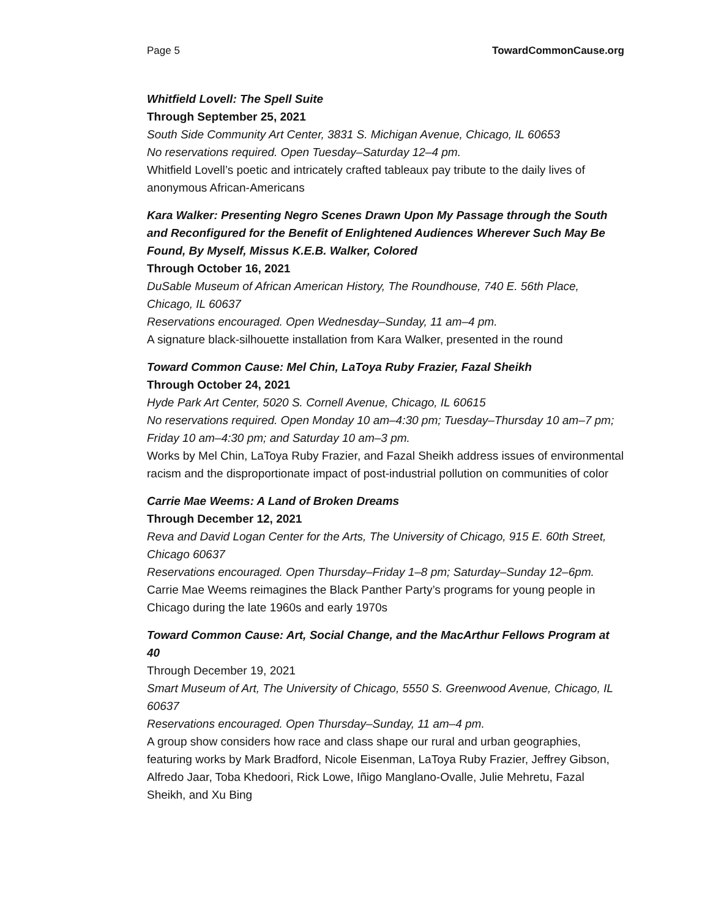Page 5 TowardCommonCause.org
Whitfield Lovell: The Spell Suite
Through September 25, 2021
South Side Community Art Center, 3831 S. Michigan Avenue, Chicago, IL 60653
No reservations required. Open Tuesday–Saturday 12–4 pm.
Whitfield Lovell’s poetic and intricately crafted tableaux pay tribute to the daily lives of anonymous African-Americans
Kara Walker: Presenting Negro Scenes Drawn Upon My Passage through the South and Reconfigured for the Benefit of Enlightened Audiences Wherever Such May Be Found, By Myself, Missus K.E.B. Walker, Colored
Through October 16, 2021
DuSable Museum of African American History, The Roundhouse, 740 E. 56th Place, Chicago, IL 60637
Reservations encouraged. Open Wednesday–Sunday, 11 am–4 pm.
A signature black-silhouette installation from Kara Walker, presented in the round
Toward Common Cause: Mel Chin, LaToya Ruby Frazier, Fazal Sheikh
Through October 24, 2021
Hyde Park Art Center, 5020 S. Cornell Avenue, Chicago, IL 60615
No reservations required. Open Monday 10 am–4:30 pm; Tuesday–Thursday 10 am–7 pm; Friday 10 am–4:30 pm; and Saturday 10 am–3 pm.
Works by Mel Chin, LaToya Ruby Frazier, and Fazal Sheikh address issues of environmental racism and the disproportionate impact of post-industrial pollution on communities of color
Carrie Mae Weems: A Land of Broken Dreams
Through December 12, 2021
Reva and David Logan Center for the Arts, The University of Chicago, 915 E. 60th Street, Chicago 60637
Reservations encouraged. Open Thursday–Friday 1–8 pm; Saturday–Sunday 12–6pm.
Carrie Mae Weems reimagines the Black Panther Party’s programs for young people in Chicago during the late 1960s and early 1970s
Toward Common Cause: Art, Social Change, and the MacArthur Fellows Program at 40
Through December 19, 2021
Smart Museum of Art, The University of Chicago, 5550 S. Greenwood Avenue, Chicago, IL 60637
Reservations encouraged. Open Thursday–Sunday, 11 am–4 pm.
A group show considers how race and class shape our rural and urban geographies, featuring works by Mark Bradford, Nicole Eisenman, LaToya Ruby Frazier, Jeffrey Gibson, Alfredo Jaar, Toba Khedoori, Rick Lowe, Iñigo Manglano-Ovalle, Julie Mehretu, Fazal Sheikh, and Xu Bing